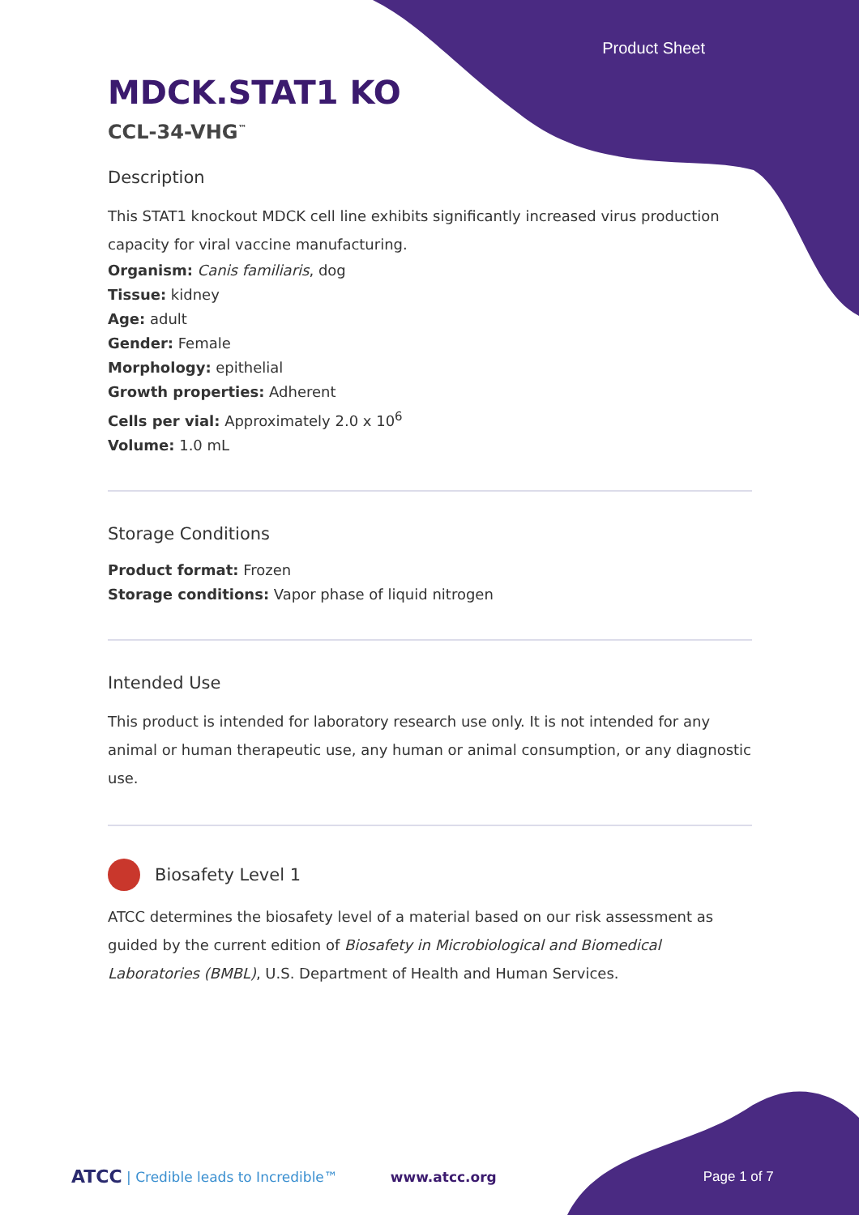Product Sheet
MDCK.STAT1 KO
CCL-34-VHG<sup>™</sup>
Description
This STAT1 knockout MDCK cell line exhibits significantly increased virus production capacity for viral vaccine manufacturing.
Organism: Canis familiaris, dog
Tissue: kidney
Age: adult
Gender: Female
Morphology: epithelial
Growth properties: Adherent
Cells per vial: Approximately 2.0 x 10<sup>6</sup>
Volume: 1.0 mL
Storage Conditions
Product format: Frozen
Storage conditions: Vapor phase of liquid nitrogen
Intended Use
This product is intended for laboratory research use only. It is not intended for any animal or human therapeutic use, any human or animal consumption, or any diagnostic use.
Biosafety Level 1
ATCC determines the biosafety level of a material based on our risk assessment as guided by the current edition of Biosafety in Microbiological and Biomedical Laboratories (BMBL), U.S. Department of Health and Human Services.
ATCC | Credible leads to Incredible™ www.atcc.org Page 1 of 7